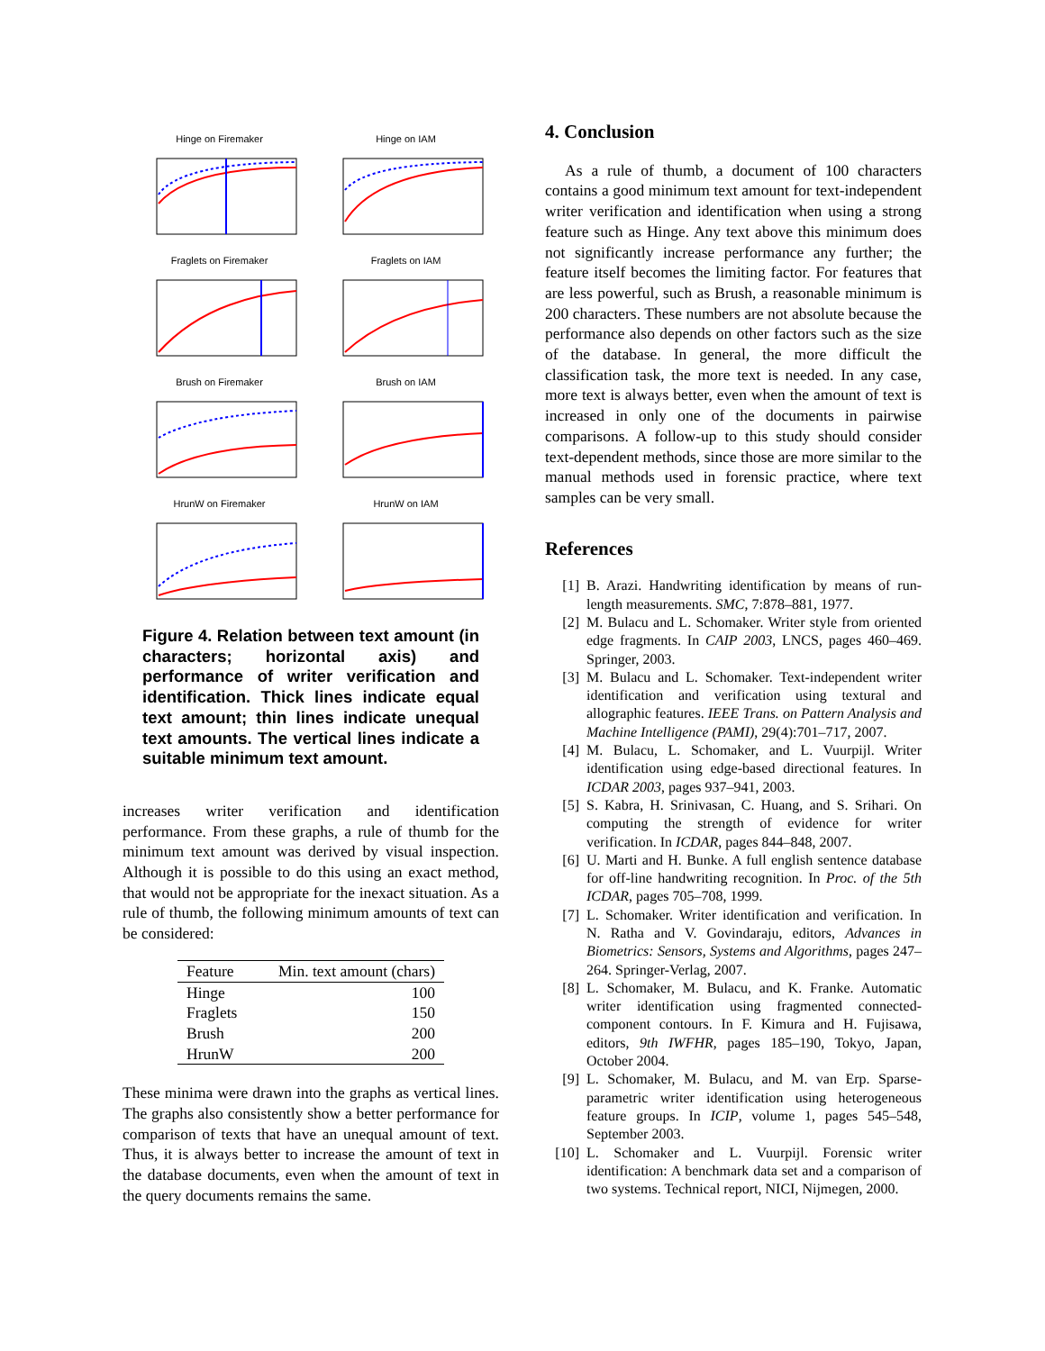Hinge on Firemaker
Hinge on IAM
Fraglets on Firemaker
Fraglets on IAM
Brush on Firemaker
Brush on IAM
HrunW on Firemaker
HrunW on IAM
Figure 4. Relation between text amount (in characters; horizontal axis) and performance of writer verification and identification. Thick lines indicate equal text amount; thin lines indicate unequal text amounts. The vertical lines indicate a suitable minimum text amount.
increases writer verification and identification performance. From these graphs, a rule of thumb for the minimum text amount was derived by visual inspection. Although it is possible to do this using an exact method, that would not be appropriate for the inexact situation. As a rule of thumb, the following minimum amounts of text can be considered:
| Feature | Min. text amount (chars) |
| --- | --- |
| Hinge | 100 |
| Fraglets | 150 |
| Brush | 200 |
| HrunW | 200 |
These minima were drawn into the graphs as vertical lines. The graphs also consistently show a better performance for comparison of texts that have an unequal amount of text. Thus, it is always better to increase the amount of text in the database documents, even when the amount of text in the query documents remains the same.
4. Conclusion
As a rule of thumb, a document of 100 characters contains a good minimum text amount for text-independent writer verification and identification when using a strong feature such as Hinge. Any text above this minimum does not significantly increase performance any further; the feature itself becomes the limiting factor. For features that are less powerful, such as Brush, a reasonable minimum is 200 characters. These numbers are not absolute because the performance also depends on other factors such as the size of the database. In general, the more difficult the classification task, the more text is needed. In any case, more text is always better, even when the amount of text is increased in only one of the documents in pairwise comparisons. A follow-up to this study should consider text-dependent methods, since those are more similar to the manual methods used in forensic practice, where text samples can be very small.
References
[1] B. Arazi. Handwriting identification by means of run-length measurements. SMC, 7:878–881, 1977.
[2] M. Bulacu and L. Schomaker. Writer style from oriented edge fragments. In CAIP 2003, LNCS, pages 460–469. Springer, 2003.
[3] M. Bulacu and L. Schomaker. Text-independent writer identification and verification using textural and allographic features. IEEE Trans. on Pattern Analysis and Machine Intelligence (PAMI), 29(4):701–717, 2007.
[4] M. Bulacu, L. Schomaker, and L. Vuurpijl. Writer identification using edge-based directional features. In ICDAR 2003, pages 937–941, 2003.
[5] S. Kabra, H. Srinivasan, C. Huang, and S. Srihari. On computing the strength of evidence for writer verification. In ICDAR, pages 844–848, 2007.
[6] U. Marti and H. Bunke. A full english sentence database for off-line handwriting recognition. In Proc. of the 5th ICDAR, pages 705–708, 1999.
[7] L. Schomaker. Writer identification and verification. In N. Ratha and V. Govindaraju, editors, Advances in Biometrics: Sensors, Systems and Algorithms, pages 247–264. Springer-Verlag, 2007.
[8] L. Schomaker, M. Bulacu, and K. Franke. Automatic writer identification using fragmented connected-component contours. In F. Kimura and H. Fujisawa, editors, 9th IWFHR, pages 185–190, Tokyo, Japan, October 2004.
[9] L. Schomaker, M. Bulacu, and M. van Erp. Sparse-parametric writer identification using heterogeneous feature groups. In ICIP, volume 1, pages 545–548, September 2003.
[10]
L. Schomaker and L. Vuurpijl. Forensic writer identification: A benchmark data set and a comparison of two systems. Technical report, NICI, Nijmegen, 2000.